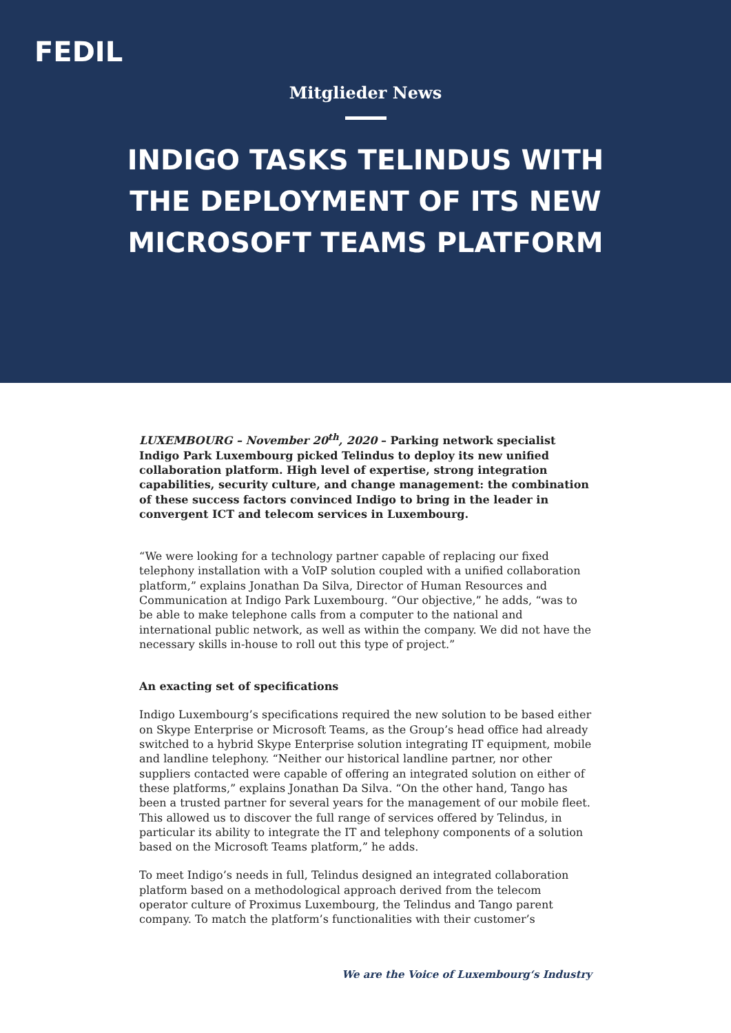FEDIL
Mitglieder News
INDIGO TASKS TELINDUS WITH THE DEPLOYMENT OF ITS NEW MICROSOFT TEAMS PLATFORM
LUXEMBOURG – November 20<sup>th</sup>, 2020 – Parking network specialist Indigo Park Luxembourg picked Telindus to deploy its new unified collaboration platform. High level of expertise, strong integration capabilities, security culture, and change management: the combination of these success factors convinced Indigo to bring in the leader in convergent ICT and telecom services in Luxembourg.
“We were looking for a technology partner capable of replacing our fixed telephony installation with a VoIP solution coupled with a unified collaboration platform,” explains Jonathan Da Silva, Director of Human Resources and Communication at Indigo Park Luxembourg. “Our objective,” he adds, “was to be able to make telephone calls from a computer to the national and international public network, as well as within the company. We did not have the necessary skills in-house to roll out this type of project.”
An exacting set of specifications
Indigo Luxembourg’s specifications required the new solution to be based either on Skype Enterprise or Microsoft Teams, as the Group’s head office had already switched to a hybrid Skype Enterprise solution integrating IT equipment, mobile and landline telephony. “Neither our historical landline partner, nor other suppliers contacted were capable of offering an integrated solution on either of these platforms,” explains Jonathan Da Silva. “On the other hand, Tango has been a trusted partner for several years for the management of our mobile fleet. This allowed us to discover the full range of services offered by Telindus, in particular its ability to integrate the IT and telephony components of a solution based on the Microsoft Teams platform,” he adds.
To meet Indigo’s needs in full, Telindus designed an integrated collaboration platform based on a methodological approach derived from the telecom operator culture of Proximus Luxembourg, the Telindus and Tango parent company. To match the platform’s functionalities with their customer’s
We are the Voice of Luxembourg‘s Industry